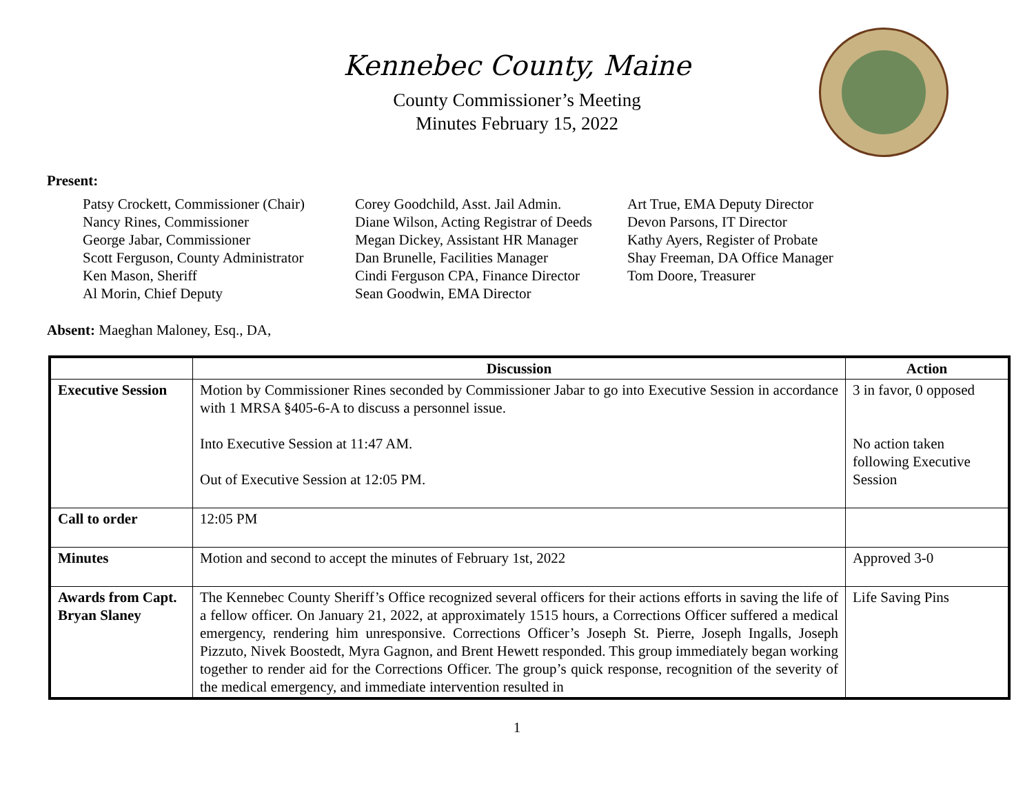Kennebec County, Maine
County Commissioner’s Meeting
Minutes February 15, 2022
Present:
Patsy Crockett, Commissioner (Chair)
Nancy Rines, Commissioner
George Jabar, Commissioner
Scott Ferguson, County Administrator
Ken Mason, Sheriff
Al Morin, Chief Deputy
Corey Goodchild, Asst. Jail Admin.
Diane Wilson, Acting Registrar of Deeds
Megan Dickey, Assistant HR Manager
Dan Brunelle, Facilities Manager
Cindi Ferguson CPA, Finance Director
Sean Goodwin, EMA Director
Art True, EMA Deputy Director
Devon Parsons, IT Director
Kathy Ayers, Register of Probate
Shay Freeman, DA Office Manager
Tom Doore, Treasurer
Absent: Maeghan Maloney, Esq., DA,
| | Discussion | Action |
| --- | --- | --- |
| Executive Session | Motion by Commissioner Rines seconded by Commissioner Jabar to go into Executive Session in accordance with 1 MRSA §405-6-A to discuss a personnel issue. Into Executive Session at 11:47 AM. Out of Executive Session at 12:05 PM. | 3 in favor, 0 opposed No action taken following Executive Session |
| Call to order | 12:05 PM | |
| Minutes | Motion and second to accept the minutes of February 1st, 2022 | Approved 3-0 |
| Awards from Capt. Bryan Slaney | The Kennebec County Sheriff’s Office recognized several officers for their actions efforts in saving the life of a fellow officer. On January 21, 2022, at approximately 1515 hours, a Corrections Officer suffered a medical emergency, rendering him unresponsive. Corrections Officer’s Joseph St. Pierre, Joseph Ingalls, Joseph Pizzuto, Nivek Boostedt, Myra Gagnon, and Brent Hewett responded. This group immediately began working together to render aid for the Corrections Officer. The group’s quick response, recognition of the severity of the medical emergency, and immediate intervention resulted in | Life Saving Pins |
1